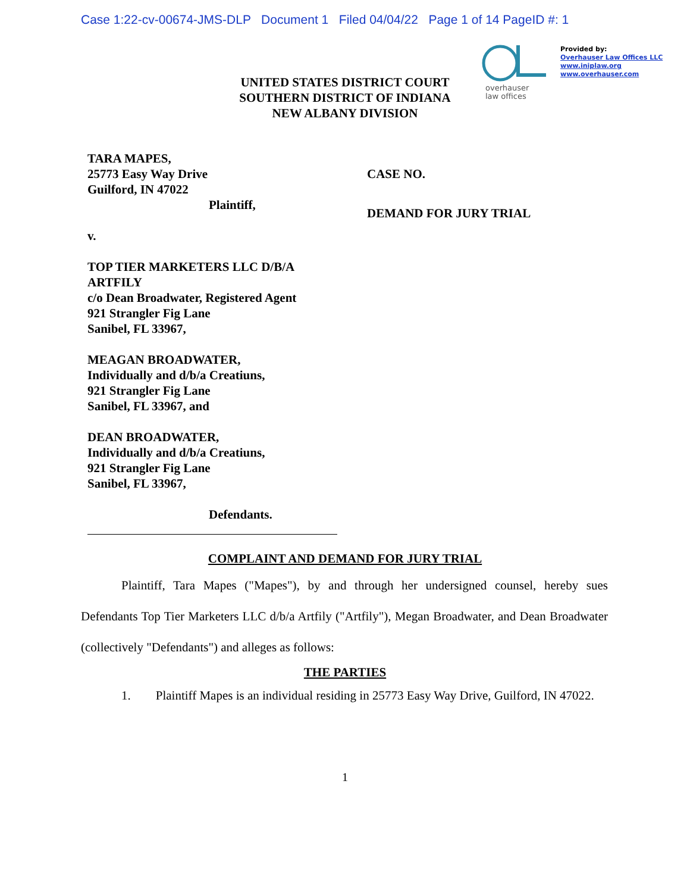Case 1:22-cv-00674-JMS-DLP Document 1 Filed 04/04/22 Page 1 of 14 PageID #: 1
overhauser
law offices
Provided by:
Overhauser Law Offices LLC
www.iniplaw.org
www.overhauser.com
UNITED STATES DISTRICT COURT
SOUTHERN DISTRICT OF INDIANA
NEW ALBANY DIVISION
TARA MAPES,
25773 Easy Way Drive
Guilford, IN 47022
Plaintiff,
v.
TOP TIER MARKETERS LLC D/B/A
ARTFILY
c/o Dean Broadwater, Registered Agent
921 Strangler Fig Lane
Sanibel, FL 33967,
MEAGAN BROADWATER,
Individually and d/b/a Creatiuns,
921 Strangler Fig Lane
Sanibel, FL 33967, and
DEAN BROADWATER,
Individually and d/b/a Creatiuns,
921 Strangler Fig Lane
Sanibel, FL 33967,
Defendants.
CASE NO.
DEMAND FOR JURY TRIAL
COMPLAINT AND DEMAND FOR JURY TRIAL
Plaintiff, Tara Mapes ("Mapes"), by and through her undersigned counsel, hereby sues Defendants Top Tier Marketers LLC d/b/a Artfily ("Artfily"), Megan Broadwater, and Dean Broadwater (collectively "Defendants") and alleges as follows:
THE PARTIES
1. Plaintiff Mapes is an individual residing in 25773 Easy Way Drive, Guilford, IN 47022.
1